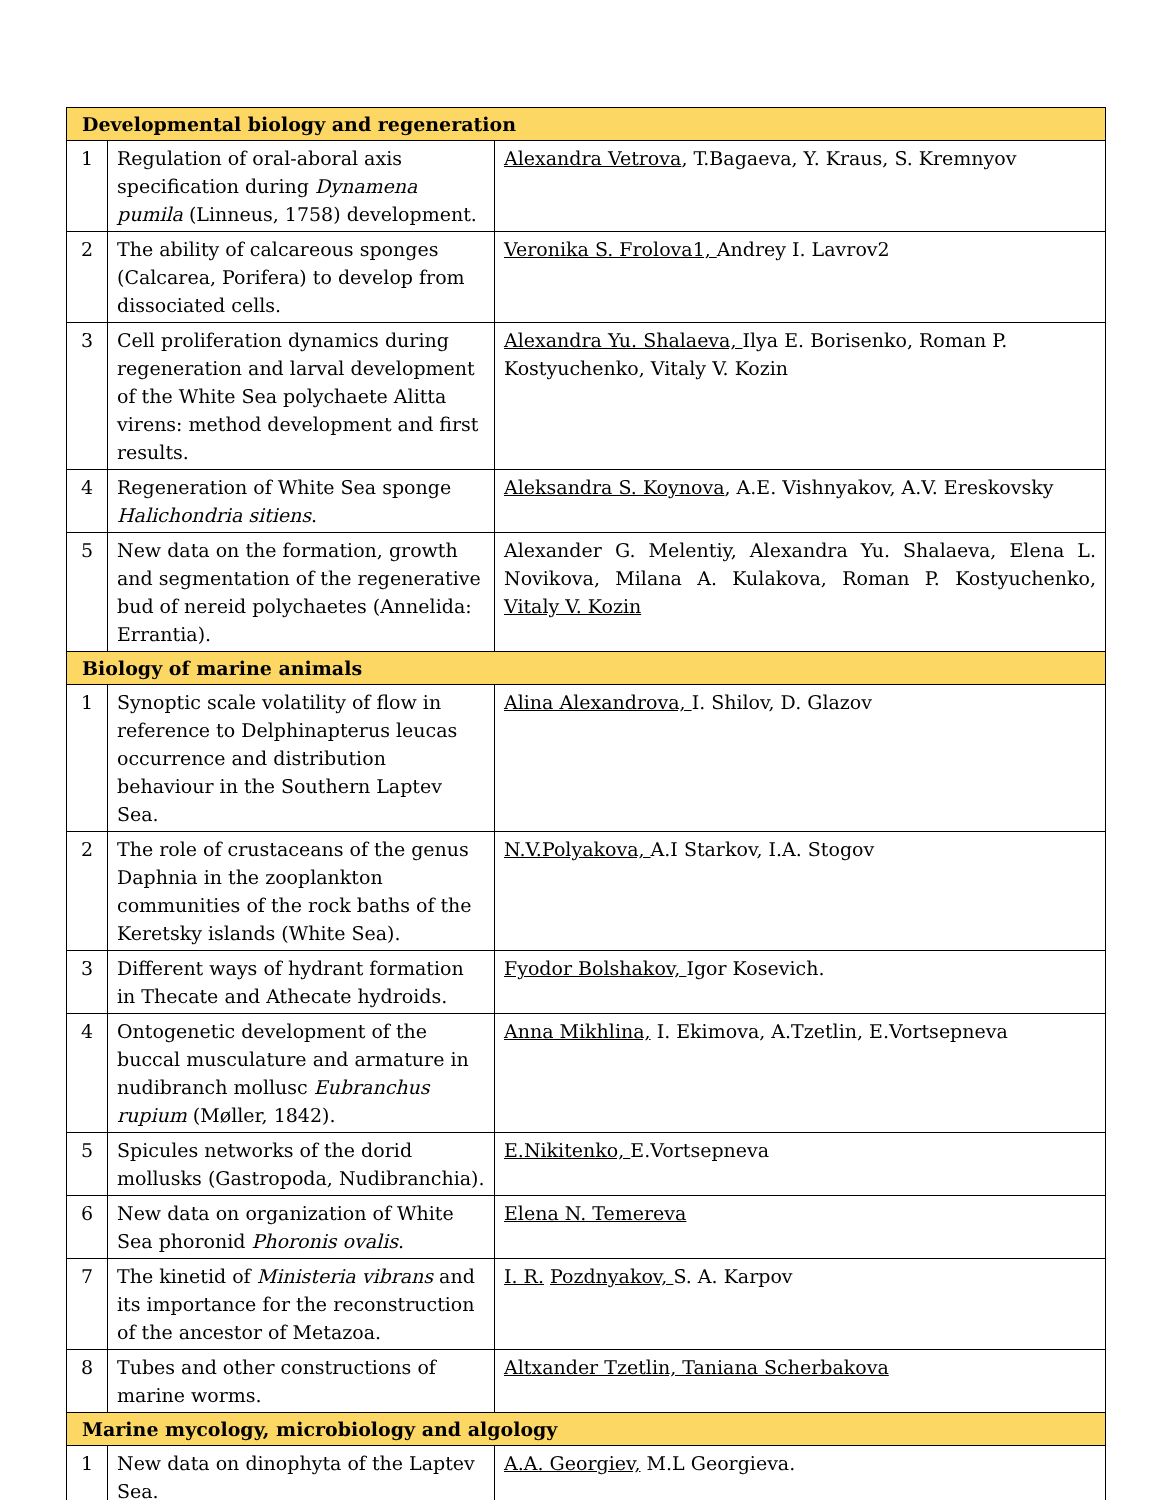| Developmental biology and regeneration | | |
| 1 | Regulation of oral-aboral axis specification during Dynamena pumila (Linneus, 1758) development. | Alexandra Vetrova , T.Bagaeva, Y. Kraus, S. Kremnyov |
| 2 | The ability of calcareous sponges (Calcarea, Porifera) to develop from dissociated cells. | Veronika S. Frolova1, Andrey I. Lavrov2 |
| 3 | Cell proliferation dynamics during regeneration and larval development of the White Sea polychaete Alitta virens: method development and first results. | Alexandra Yu. Shalaeva, Ilya E. Borisenko, Roman P. Kostyuchenko, Vitaly V. Kozin |
| 4 | Regeneration of White Sea sponge Halichondria sitiens . | Aleksandra S. Koynova , A.E. Vishnyakov, A.V. Ereskovsky |
| 5 | New data on the formation, growth and segmentation of the regenerative bud of nereid polychaetes (Annelida: Errantia). | Alexander G. Melentiy, Alexandra Yu. Shalaeva, Elena L. Novikova, Milana A. Kulakova, Roman P. Kostyuchenko, Vitaly V. Kozin |
| Biology of marine animals | | |
| 1 | Synoptic scale volatility of flow in reference to Delphinapterus leucas occurrence and distribution behaviour in the Southern Laptev Sea. | Alina Alexandrova, I. Shilov, D. Glazov |
| 2 | The role of crustaceans of the genus Daphnia in the zooplankton communities of the rock baths of the Keretsky islands (White Sea). | N.V.Polyakova, A.I Starkov, I.A. Stogov |
| 3 | Different ways of hydrant formation in Thecate and Athecate hydroids. | Fyodor Bolshakov, Igor Kosevich. |
| 4 | Ontogenetic development of the buccal musculature and armature in nudibranch mollusc Eubranchus rupium (Møller, 1842). | Anna Mikhlina, I. Ekimova, A.Tzetlin, E.Vortsepneva |
| 5 | Spicules networks of the dorid mollusks (Gastropoda, Nudibranchia). | E.Nikitenko, E.Vortsepneva |
| 6 | New data on organization of White Sea phoronid Phoronis ovalis . | Elena N. Temereva |
| 7 | The kinetid of Ministeria vibrans and its importance for the reconstruction of the ancestor of Metazoa. | I. R. Pozdnyakov, S. A. Karpov |
| 8 | Tubes and other constructions of marine worms. | Altxander Tzetlin, Taniana Scherbakova |
| Marine mycology, microbiology and algology | | |
| 1 | New data on dinophyta of the Laptev Sea. | A.A. Georgiev, M.L Georgieva. |